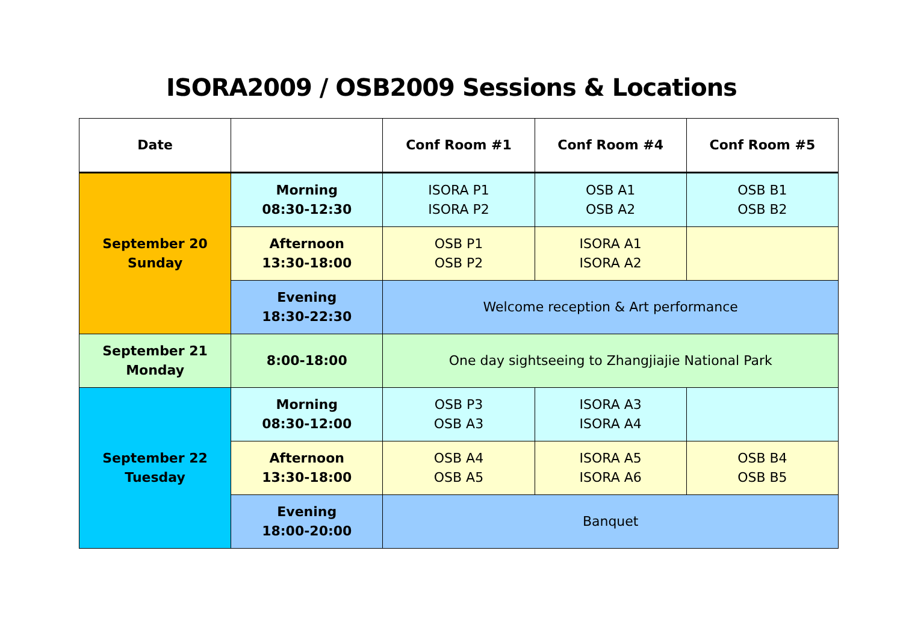ISORA2009 / OSB2009 Sessions & Locations
| Date | | Conf Room #1 | Conf Room #4 | Conf Room #5 |
| --- | --- | --- | --- | --- |
| September 20 Sunday | Morning 08:30-12:30 | ISORA P1 ISORA P2 | OSB A1 OSB A2 | OSB B1 OSB B2 |
| | Afternoon 13:30-18:00 | OSB P1 OSB P2 | ISORA A1 ISORA A2 | |
| | Evening 18:30-22:30 | Welcome reception & Art performance | | |
| September 21 Monday | 8:00-18:00 | One day sightseeing to Zhangjiajie National Park | | |
| September 22 Tuesday | Morning 08:30-12:00 | OSB P3 OSB A3 | ISORA A3 ISORA A4 | |
| | Afternoon 13:30-18:00 | OSB A4 OSB A5 | ISORA A5 ISORA A6 | OSB B4 OSB B5 |
| | Evening 18:00-20:00 | Banquet | | |